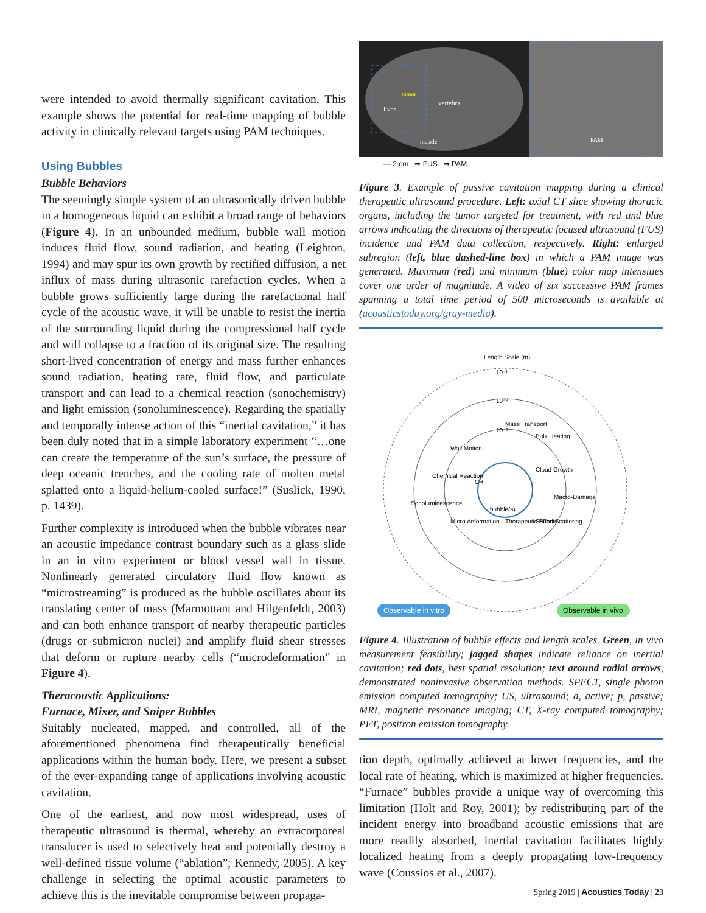were intended to avoid thermally significant cavitation. This example shows the potential for real-time mapping of bubble activity in clinically relevant targets using PAM techniques.
Using Bubbles
Bubble Behaviors
The seemingly simple system of an ultrasonically driven bubble in a homogeneous liquid can exhibit a broad range of behaviors (Figure 4). In an unbounded medium, bubble wall motion induces fluid flow, sound radiation, and heating (Leighton, 1994) and may spur its own growth by rectified diffusion, a net influx of mass during ultrasonic rarefaction cycles. When a bubble grows sufficiently large during the rarefactional half cycle of the acoustic wave, it will be unable to resist the inertia of the surrounding liquid during the compressional half cycle and will collapse to a fraction of its original size. The resulting short-lived concentration of energy and mass further enhances sound radiation, heating rate, fluid flow, and particulate transport and can lead to a chemical reaction (sonochemistry) and light emission (sonoluminescence). Regarding the spatially and temporally intense action of this “inertial cavitation,” it has been duly noted that in a simple laboratory experiment “…one can create the temperature of the sun’s surface, the pressure of deep oceanic trenches, and the cooling rate of molten metal splatted onto a liquid-helium-cooled surface!” (Suslick, 1990, p. 1439).
Further complexity is introduced when the bubble vibrates near an acoustic impedance contrast boundary such as a glass slide in an in vitro experiment or blood vessel wall in tissue. Nonlinearly generated circulatory fluid flow known as “microstreaming” is produced as the bubble oscillates about its translating center of mass (Marmottant and Hilgenfeldt, 2003) and can both enhance transport of nearby therapeutic particles (drugs or submicron nuclei) and amplify fluid shear stresses that deform or rupture nearby cells (“microdeformation” in Figure 4).
Theracoustic Applications:
Furnace, Mixer, and Sniper Bubbles
Suitably nucleated, mapped, and controlled, all of the aforementioned phenomena find therapeutically beneficial applications within the human body. Here, we present a subset of the ever-expanding range of applications involving acoustic cavitation.
One of the earliest, and now most widespread, uses of therapeutic ultrasound is thermal, whereby an extracorporeal transducer is used to selectively heat and potentially destroy a well-defined tissue volume (“ablation”; Kennedy, 2005). A key challenge in selecting the optimal acoustic parameters to achieve this is the inevitable compromise between propaga-
vertebra
liver
tumor
muscle
PAM
— 2 cm ➡ FUS ➡ PAM
Figure 3. Example of passive cavitation mapping during a clinical therapeutic ultrasound procedure. Left: axial CT slice showing thoracic organs, including the tumor targeted for treatment, with red and blue arrows indicating the directions of therapeutic focused ultrasound (FUS) incidence and PAM data collection, respectively. Right: enlarged subregion (left, blue dashed-line box) in which a PAM image was generated. Maximum (red) and minimum (blue) color map intensities cover one order of magnitude. A video of six successive PAM frames spanning a total time period of 500 microseconds is available at (acousticstoday.org/gray-media).
Length Scale (m)
10⁻¹
10⁻³
10⁻⁵
bubble(s)
Cloud Growth
Bulk Heating
Mass Transport
Chemical Reaction
Sonoluminescence
Wall Motion
CR
Micro-deformation
Macro-Damage
Sound Scattering
Therapeutic Effects
Observable in vitro
Observable in vivo
Figure 4. Illustration of bubble effects and length scales. Green, in vivo measurement feasibility; jagged shapes indicate reliance on inertial cavitation; red dots, best spatial resolution; text around radial arrows, demonstrated noninvasive observation methods. SPECT, single photon emission computed tomography; US, ultrasound; a, active; p, passive; MRI, magnetic resonance imaging; CT, X-ray computed tomography; PET, positron emission tomography.
tion depth, optimally achieved at lower frequencies, and the local rate of heating, which is maximized at higher frequencies. “Furnace” bubbles provide a unique way of overcoming this limitation (Holt and Roy, 2001); by redistributing part of the incident energy into broadband acoustic emissions that are more readily absorbed, inertial cavitation facilitates highly localized heating from a deeply propagating low-frequency wave (Coussios et al., 2007).
Spring 2019 | Acoustics Today | 23